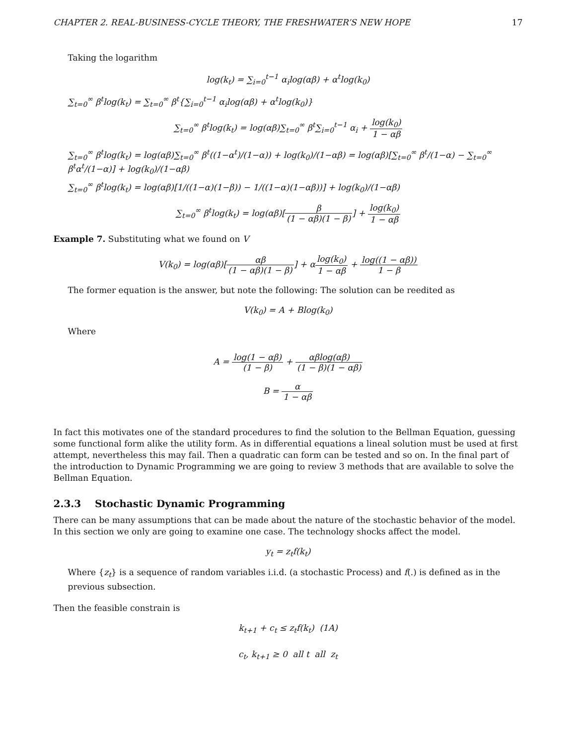CHAPTER 2. REAL-BUSINESS-CYCLE THEORY, THE FRESHWATER’S NEW HOPE 17
Taking the logarithm
log(k<sub>t</sub>) = ∑<sub>i=0</sub><sup>t−1</sup> α<sub>i</sub>log(αβ) + α<sup>t</sup>log(k<sub>0</sub>)
∑<sub>t=0</sub><sup>∞</sup> β<sup>t</sup>log(k<sub>t</sub>) = ∑<sub>t=0</sub><sup>∞</sup> β<sup>t</sup>{∑<sub>i=0</sub><sup>t−1</sup> α<sub>i</sub>log(αβ) + α<sup>t</sup>log(k<sub>0</sub>)}
∑<sub>t=0</sub><sup>∞</sup> β<sup>t</sup>log(k<sub>t</sub>) = log(αβ)∑<sub>t=0</sub><sup>∞</sup> β<sup>t</sup>∑<sub>i=0</sub><sup>t−1</sup> α<sub>i</sub> + log(k<sub>0</sub>) 1 − αβ
∑<sub>t=0</sub><sup>∞</sup> β<sup>t</sup>log(k<sub>t</sub>) = log(αβ)∑<sub>t=0</sub><sup>∞</sup> β<sup>t</sup>((1−α<sup>t</sup>)/(1−α)) + log(k<sub>0</sub>)/(1−αβ) = log(αβ)[∑<sub>t=0</sub><sup>∞</sup> β<sup>t</sup>/(1−α) − ∑<sub>t=0</sub><sup>∞</sup> β<sup>t</sup>α<sup>t</sup>/(1−α)] + log(k<sub>0</sub>)/(1−αβ)
∑<sub>t=0</sub><sup>∞</sup> β<sup>t</sup>log(k<sub>t</sub>) = log(αβ)[1/((1−α)(1−β)) − 1/((1−α)(1−αβ))] + log(k<sub>0</sub>)/(1−αβ)
∑<sub>t=0</sub><sup>∞</sup> β<sup>t</sup>log(k<sub>t</sub>) = log(αβ)[β (1 − αβ)(1 − β)] + log(k<sub>0</sub>) 1 − αβ
Example 7. Substituting what we found on V
V(k<sub>0</sub>) = log(αβ)[αβ (1 − αβ)(1 − β)] + αlog(k<sub>0</sub>) 1 − αβ + log((1 − αβ)) 1 − β
The former equation is the answer, but note the following: The solution can be reedited as
V(k<sub>0</sub>) = A + Blog(k<sub>0</sub>)
Where
A = log(1 − αβ) (1 − β) + αβlog(αβ) (1 − β)(1 − αβ)
B = α 1 − αβ
In fact this motivates one of the standard procedures to find the solution to the Bellman Equation, guessing some functional form alike the utility form. As in differential equations a lineal solution must be used at first attempt, nevertheless this may fail. Then a quadratic can form can be tested and so on. In the final part of the introduction to Dynamic Programming we are going to review 3 methods that are available to solve the Bellman Equation.
2.3.3 Stochastic Dynamic Programming
There can be many assumptions that can be made about the nature of the stochastic behavior of the model. In this section we only are going to examine one case. The technology shocks affect the model.
y<sub>t</sub> = z<sub>t</sub>f(k<sub>t</sub>)
Where {z<sub>t</sub>} is a sequence of random variables i.i.d. (a stochastic Process) and f(.) is defined as in the previous subsection.
Then the feasible constrain is
k<sub>t+1</sub> + c<sub>t</sub> ≤ z<sub>t</sub>f(k<sub>t</sub>) (1A)
c<sub>t</sub>, k<sub>t+1</sub> ≥ 0 all t all z<sub>t</sub>